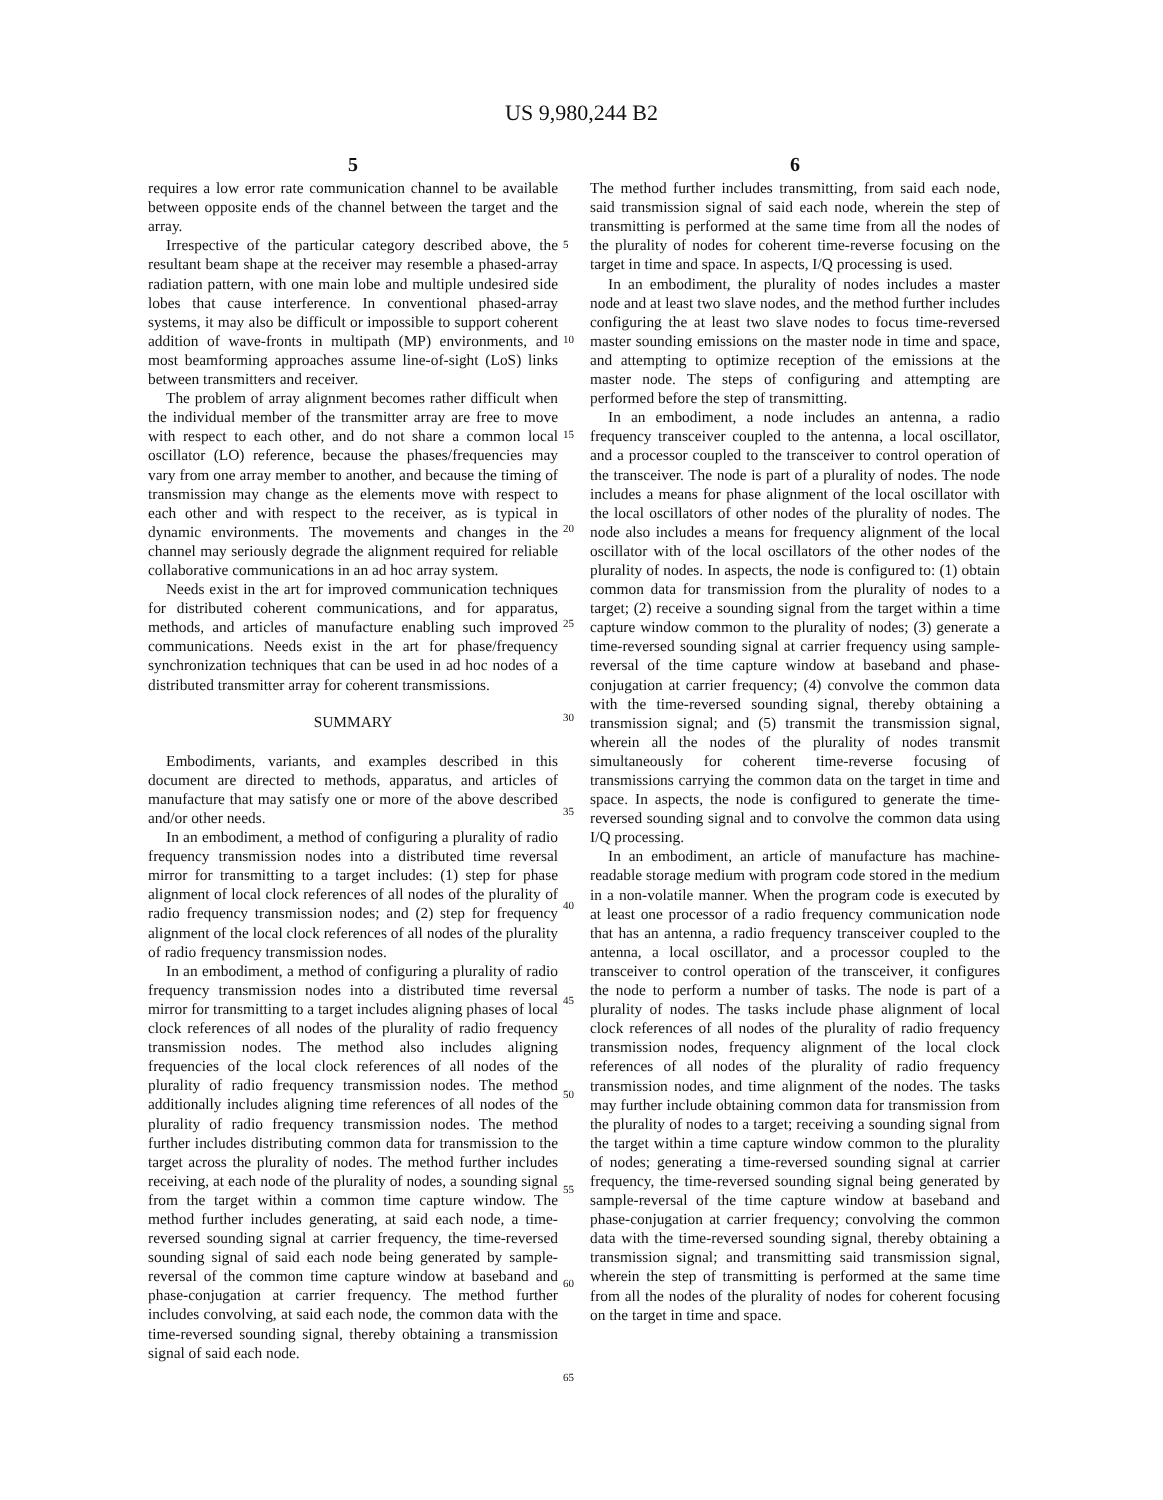US 9,980,244 B2
5
requires a low error rate communication channel to be available between opposite ends of the channel between the target and the array.
Irrespective of the particular category described above, the resultant beam shape at the receiver may resemble a phased-array radiation pattern, with one main lobe and multiple undesired side lobes that cause interference. In conventional phased-array systems, it may also be difficult or impossible to support coherent addition of wave-fronts in multipath (MP) environments, and most beamforming approaches assume line-of-sight (LoS) links between transmitters and receiver.
The problem of array alignment becomes rather difficult when the individual member of the transmitter array are free to move with respect to each other, and do not share a common local oscillator (LO) reference, because the phases/frequencies may vary from one array member to another, and because the timing of transmission may change as the elements move with respect to each other and with respect to the receiver, as is typical in dynamic environments. The movements and changes in the channel may seriously degrade the alignment required for reliable collaborative communications in an ad hoc array system.
Needs exist in the art for improved communication techniques for distributed coherent communications, and for apparatus, methods, and articles of manufacture enabling such improved communications. Needs exist in the art for phase/frequency synchronization techniques that can be used in ad hoc nodes of a distributed transmitter array for coherent transmissions.
SUMMARY
Embodiments, variants, and examples described in this document are directed to methods, apparatus, and articles of manufacture that may satisfy one or more of the above described and/or other needs.
In an embodiment, a method of configuring a plurality of radio frequency transmission nodes into a distributed time reversal mirror for transmitting to a target includes: (1) step for phase alignment of local clock references of all nodes of the plurality of radio frequency transmission nodes; and (2) step for frequency alignment of the local clock references of all nodes of the plurality of radio frequency transmission nodes.
In an embodiment, a method of configuring a plurality of radio frequency transmission nodes into a distributed time reversal mirror for transmitting to a target includes aligning phases of local clock references of all nodes of the plurality of radio frequency transmission nodes. The method also includes aligning frequencies of the local clock references of all nodes of the plurality of radio frequency transmission nodes. The method additionally includes aligning time references of all nodes of the plurality of radio frequency transmission nodes. The method further includes distributing common data for transmission to the target across the plurality of nodes. The method further includes receiving, at each node of the plurality of nodes, a sounding signal from the target within a common time capture window. The method further includes generating, at said each node, a time-reversed sounding signal at carrier frequency, the time-reversed sounding signal of said each node being generated by sample-reversal of the common time capture window at baseband and phase-conjugation at carrier frequency. The method further includes convolving, at said each node, the common data with the time-reversed sounding signal, thereby obtaining a transmission signal of said each node.
6
The method further includes transmitting, from said each node, said transmission signal of said each node, wherein the step of transmitting is performed at the same time from all the nodes of the plurality of nodes for coherent time-reverse focusing on the target in time and space. In aspects, I/Q processing is used.
In an embodiment, the plurality of nodes includes a master node and at least two slave nodes, and the method further includes configuring the at least two slave nodes to focus time-reversed master sounding emissions on the master node in time and space, and attempting to optimize reception of the emissions at the master node. The steps of configuring and attempting are performed before the step of transmitting.
In an embodiment, a node includes an antenna, a radio frequency transceiver coupled to the antenna, a local oscillator, and a processor coupled to the transceiver to control operation of the transceiver. The node is part of a plurality of nodes. The node includes a means for phase alignment of the local oscillator with the local oscillators of other nodes of the plurality of nodes. The node also includes a means for frequency alignment of the local oscillator with of the local oscillators of the other nodes of the plurality of nodes. In aspects, the node is configured to: (1) obtain common data for transmission from the plurality of nodes to a target; (2) receive a sounding signal from the target within a time capture window common to the plurality of nodes; (3) generate a time-reversed sounding signal at carrier frequency using sample-reversal of the time capture window at baseband and phase-conjugation at carrier frequency; (4) convolve the common data with the time-reversed sounding signal, thereby obtaining a transmission signal; and (5) transmit the transmission signal, wherein all the nodes of the plurality of nodes transmit simultaneously for coherent time-reverse focusing of transmissions carrying the common data on the target in time and space. In aspects, the node is configured to generate the time-reversed sounding signal and to convolve the common data using I/Q processing.
In an embodiment, an article of manufacture has machine-readable storage medium with program code stored in the medium in a non-volatile manner. When the program code is executed by at least one processor of a radio frequency communication node that has an antenna, a radio frequency transceiver coupled to the antenna, a local oscillator, and a processor coupled to the transceiver to control operation of the transceiver, it configures the node to perform a number of tasks. The node is part of a plurality of nodes. The tasks include phase alignment of local clock references of all nodes of the plurality of radio frequency transmission nodes, frequency alignment of the local clock references of all nodes of the plurality of radio frequency transmission nodes, and time alignment of the nodes. The tasks may further include obtaining common data for transmission from the plurality of nodes to a target; receiving a sounding signal from the target within a time capture window common to the plurality of nodes; generating a time-reversed sounding signal at carrier frequency, the time-reversed sounding signal being generated by sample-reversal of the time capture window at baseband and phase-conjugation at carrier frequency; convolving the common data with the time-reversed sounding signal, thereby obtaining a transmission signal; and transmitting said transmission signal, wherein the step of transmitting is performed at the same time from all the nodes of the plurality of nodes for coherent focusing on the target in time and space.
5
10
15
20
25
30
35
40
45
50
55
60
65